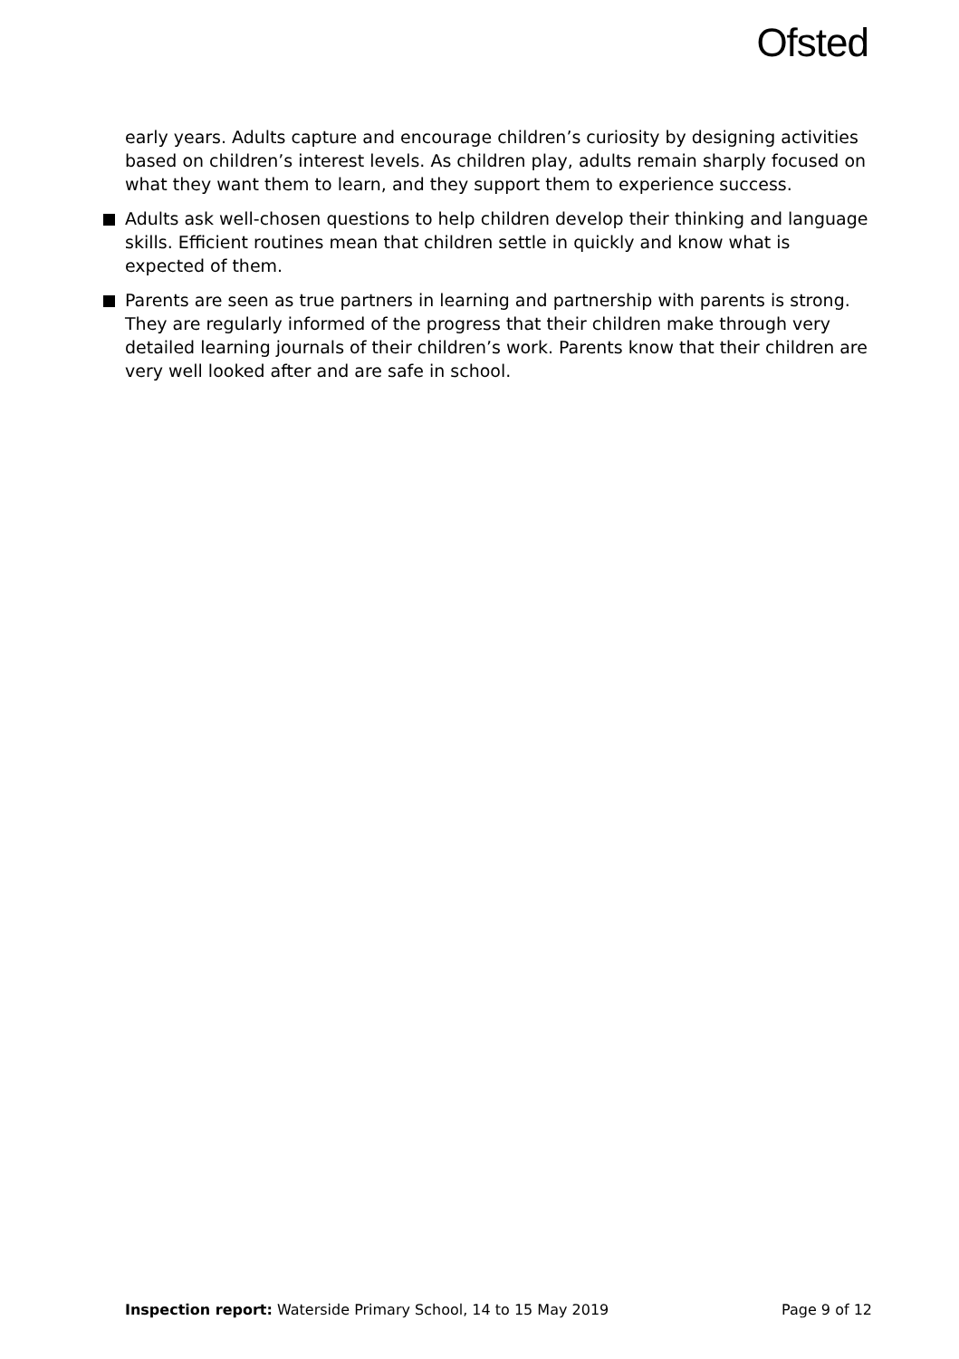Ofsted
early years. Adults capture and encourage children’s curiosity by designing activities based on children’s interest levels. As children play, adults remain sharply focused on what they want them to learn, and they support them to experience success.
Adults ask well-chosen questions to help children develop their thinking and language skills. Efficient routines mean that children settle in quickly and know what is expected of them.
Parents are seen as true partners in learning and partnership with parents is strong. They are regularly informed of the progress that their children make through very detailed learning journals of their children’s work. Parents know that their children are very well looked after and are safe in school.
Inspection report: Waterside Primary School, 14 to 15 May 2019 Page 9 of 12